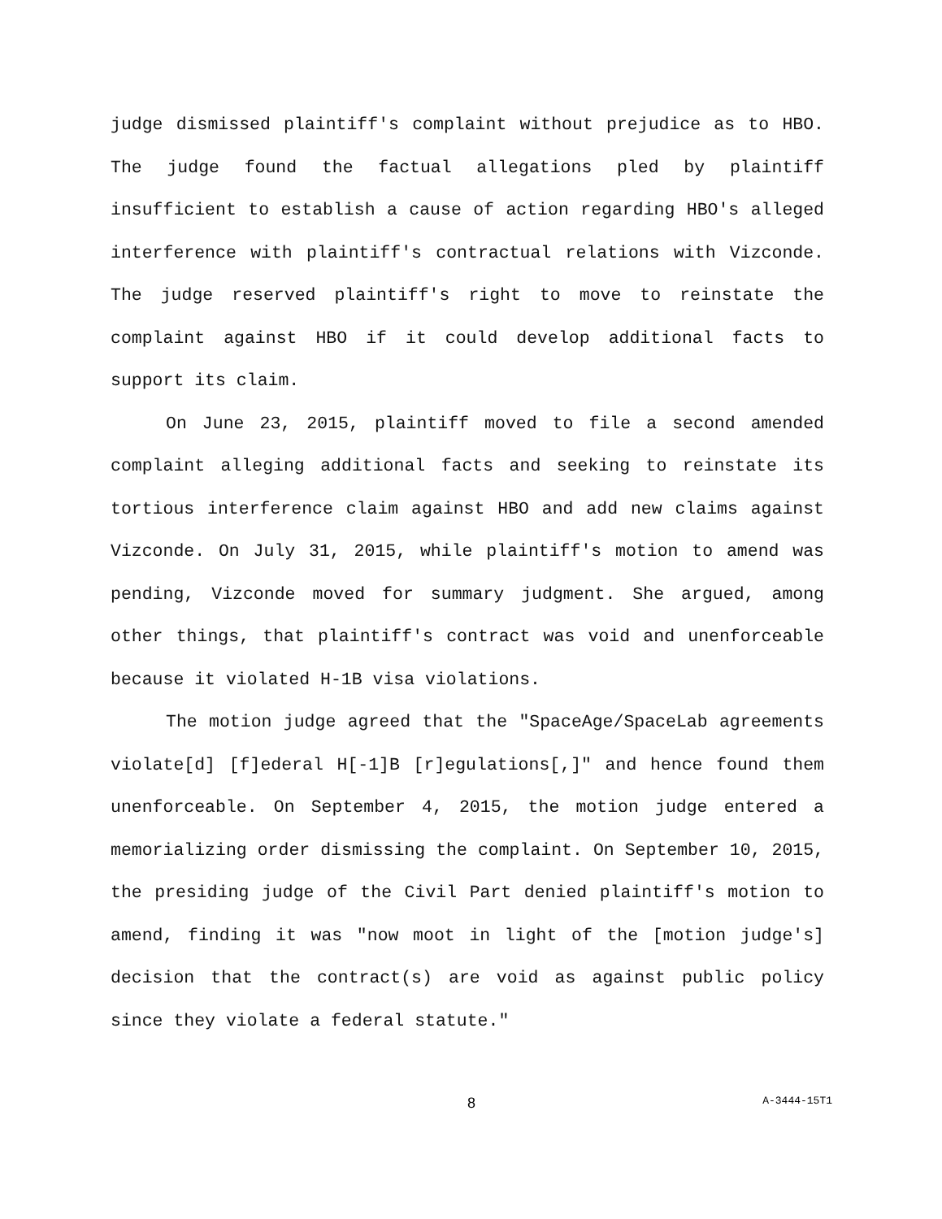judge dismissed plaintiff's complaint without prejudice as to HBO. The judge found the factual allegations pled by plaintiff insufficient to establish a cause of action regarding HBO's alleged interference with plaintiff's contractual relations with Vizconde. The judge reserved plaintiff's right to move to reinstate the complaint against HBO if it could develop additional facts to support its claim.
On June 23, 2015, plaintiff moved to file a second amended complaint alleging additional facts and seeking to reinstate its tortious interference claim against HBO and add new claims against Vizconde. On July 31, 2015, while plaintiff's motion to amend was pending, Vizconde moved for summary judgment. She argued, among other things, that plaintiff's contract was void and unenforceable because it violated H-1B visa violations.
The motion judge agreed that the "SpaceAge/SpaceLab agreements violate[d] [f]ederal H[-1]B [r]egulations[,]" and hence found them unenforceable. On September 4, 2015, the motion judge entered a memorializing order dismissing the complaint. On September 10, 2015, the presiding judge of the Civil Part denied plaintiff's motion to amend, finding it was "now moot in light of the [motion judge's] decision that the contract(s) are void as against public policy since they violate a federal statute."
8
A-3444-15T1